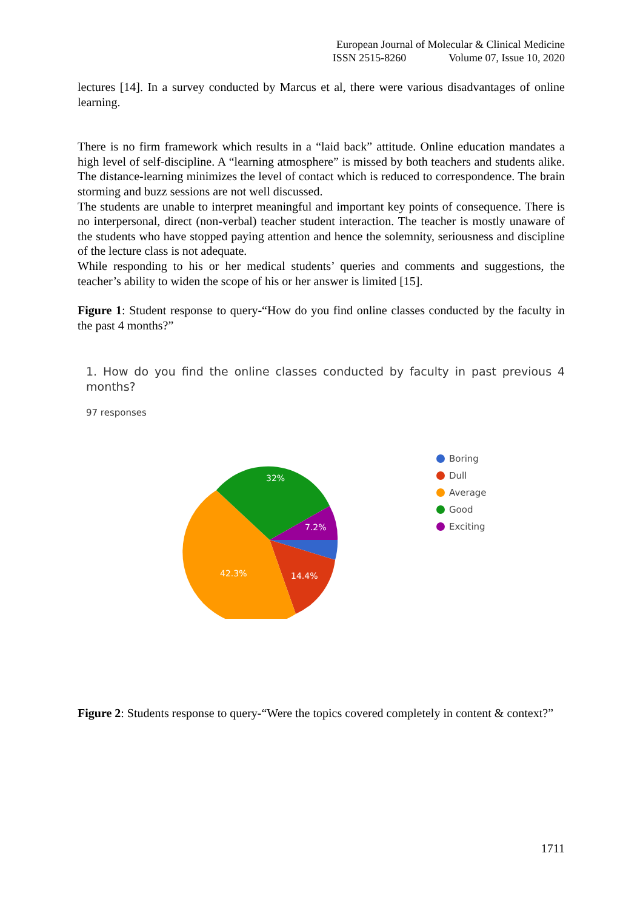European Journal of Molecular & Clinical Medicine
ISSN 2515-8260 Volume 07, Issue 10, 2020
lectures [14]. In a survey conducted by Marcus et al, there were various disadvantages of online learning.
There is no firm framework which results in a “laid back” attitude. Online education mandates a high level of self-discipline. A “learning atmosphere” is missed by both teachers and students alike. The distance-learning minimizes the level of contact which is reduced to correspondence. The brain storming and buzz sessions are not well discussed.
The students are unable to interpret meaningful and important key points of consequence. There is no interpersonal, direct (non-verbal) teacher student interaction. The teacher is mostly unaware of the students who have stopped paying attention and hence the solemnity, seriousness and discipline of the lecture class is not adequate.
While responding to his or her medical students’ queries and comments and suggestions, the teacher’s ability to widen the scope of his or her answer is limited [15].
Figure 1: Student response to query-“How do you find online classes conducted by the faculty in the past 4 months?”
1. How do you find the online classes conducted by faculty in past previous 4 months?
97 responses
32%
7.2%
42.3%
14.4%
Boring
Dull
Average
Good
Exciting
Figure 2: Students response to query-“Were the topics covered completely in content & context?”
1711